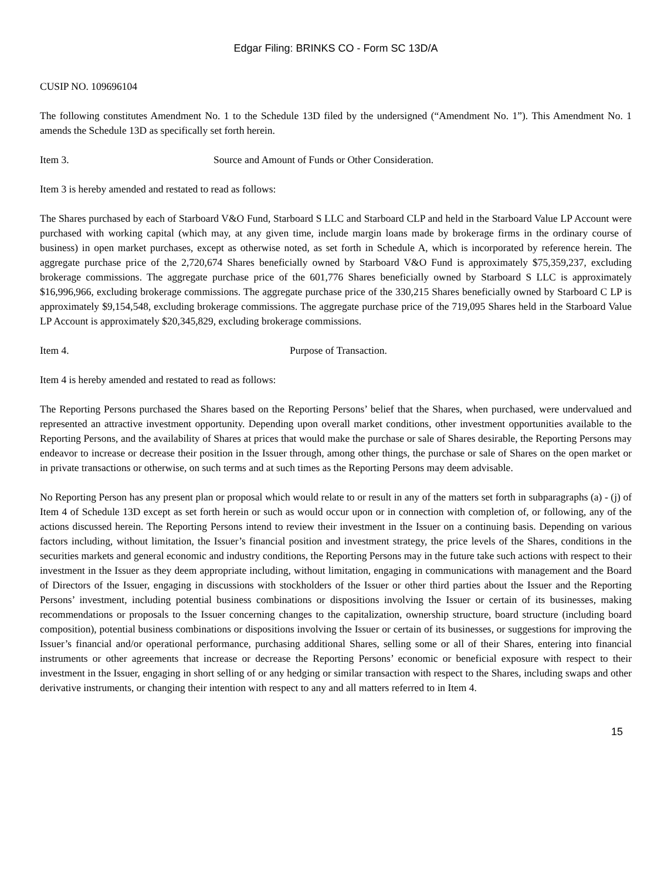Edgar Filing: BRINKS CO - Form SC 13D/A
CUSIP NO. 109696104
The following constitutes Amendment No. 1 to the Schedule 13D filed by the undersigned (“Amendment No. 1”). This Amendment No. 1 amends the Schedule 13D as specifically set forth herein.
Item 3. Source and Amount of Funds or Other Consideration.
Item 3 is hereby amended and restated to read as follows:
The Shares purchased by each of Starboard V&O Fund, Starboard S LLC and Starboard CLP and held in the Starboard Value LP Account were purchased with working capital (which may, at any given time, include margin loans made by brokerage firms in the ordinary course of business) in open market purchases, except as otherwise noted, as set forth in Schedule A, which is incorporated by reference herein. The aggregate purchase price of the 2,720,674 Shares beneficially owned by Starboard V&O Fund is approximately $75,359,237, excluding brokerage commissions. The aggregate purchase price of the 601,776 Shares beneficially owned by Starboard S LLC is approximately $16,996,966, excluding brokerage commissions. The aggregate purchase price of the 330,215 Shares beneficially owned by Starboard C LP is approximately $9,154,548, excluding brokerage commissions. The aggregate purchase price of the 719,095 Shares held in the Starboard Value LP Account is approximately $20,345,829, excluding brokerage commissions.
Item 4. Purpose of Transaction.
Item 4 is hereby amended and restated to read as follows:
The Reporting Persons purchased the Shares based on the Reporting Persons’ belief that the Shares, when purchased, were undervalued and represented an attractive investment opportunity. Depending upon overall market conditions, other investment opportunities available to the Reporting Persons, and the availability of Shares at prices that would make the purchase or sale of Shares desirable, the Reporting Persons may endeavor to increase or decrease their position in the Issuer through, among other things, the purchase or sale of Shares on the open market or in private transactions or otherwise, on such terms and at such times as the Reporting Persons may deem advisable.
No Reporting Person has any present plan or proposal which would relate to or result in any of the matters set forth in subparagraphs (a) - (j) of Item 4 of Schedule 13D except as set forth herein or such as would occur upon or in connection with completion of, or following, any of the actions discussed herein. The Reporting Persons intend to review their investment in the Issuer on a continuing basis. Depending on various factors including, without limitation, the Issuer’s financial position and investment strategy, the price levels of the Shares, conditions in the securities markets and general economic and industry conditions, the Reporting Persons may in the future take such actions with respect to their investment in the Issuer as they deem appropriate including, without limitation, engaging in communications with management and the Board of Directors of the Issuer, engaging in discussions with stockholders of the Issuer or other third parties about the Issuer and the Reporting Persons’ investment, including potential business combinations or dispositions involving the Issuer or certain of its businesses, making recommendations or proposals to the Issuer concerning changes to the capitalization, ownership structure, board structure (including board composition), potential business combinations or dispositions involving the Issuer or certain of its businesses, or suggestions for improving the Issuer’s financial and/or operational performance, purchasing additional Shares, selling some or all of their Shares, entering into financial instruments or other agreements that increase or decrease the Reporting Persons’ economic or beneficial exposure with respect to their investment in the Issuer, engaging in short selling of or any hedging or similar transaction with respect to the Shares, including swaps and other derivative instruments, or changing their intention with respect to any and all matters referred to in Item 4.
15